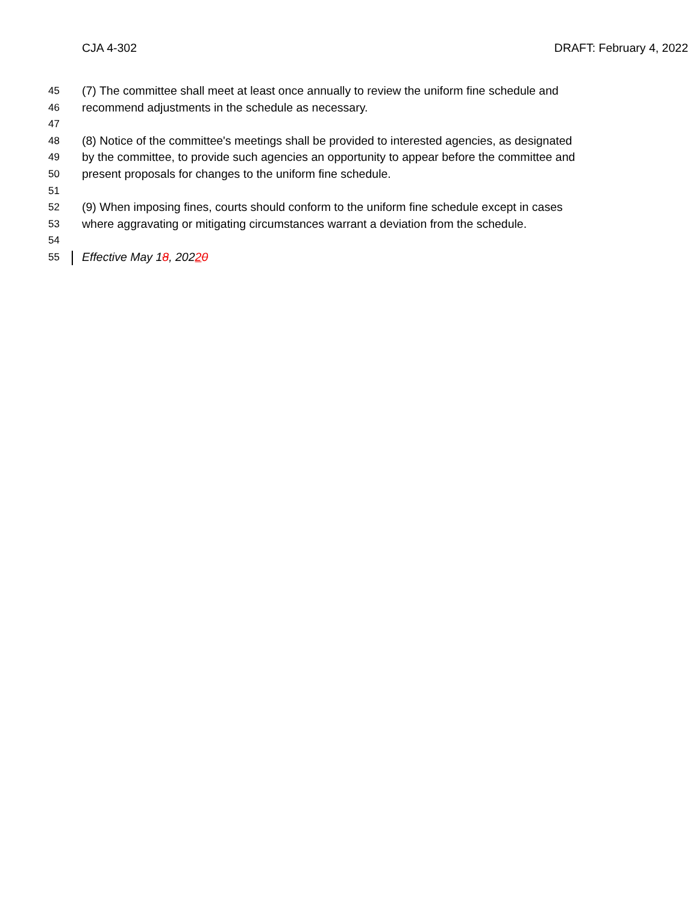CJA 4-302 DRAFT: February 4, 2022
45 (7) The committee shall meet at least once annually to review the uniform fine schedule and
46 recommend adjustments in the schedule as necessary.
47
48 (8) Notice of the committee's meetings shall be provided to interested agencies, as designated
49 by the committee, to provide such agencies an opportunity to appear before the committee and
50 present proposals for changes to the uniform fine schedule.
51
52 (9) When imposing fines, courts should conform to the uniform fine schedule except in cases
53 where aggravating or mitigating circumstances warrant a deviation from the schedule.
54
55 Effective May 18, 20220